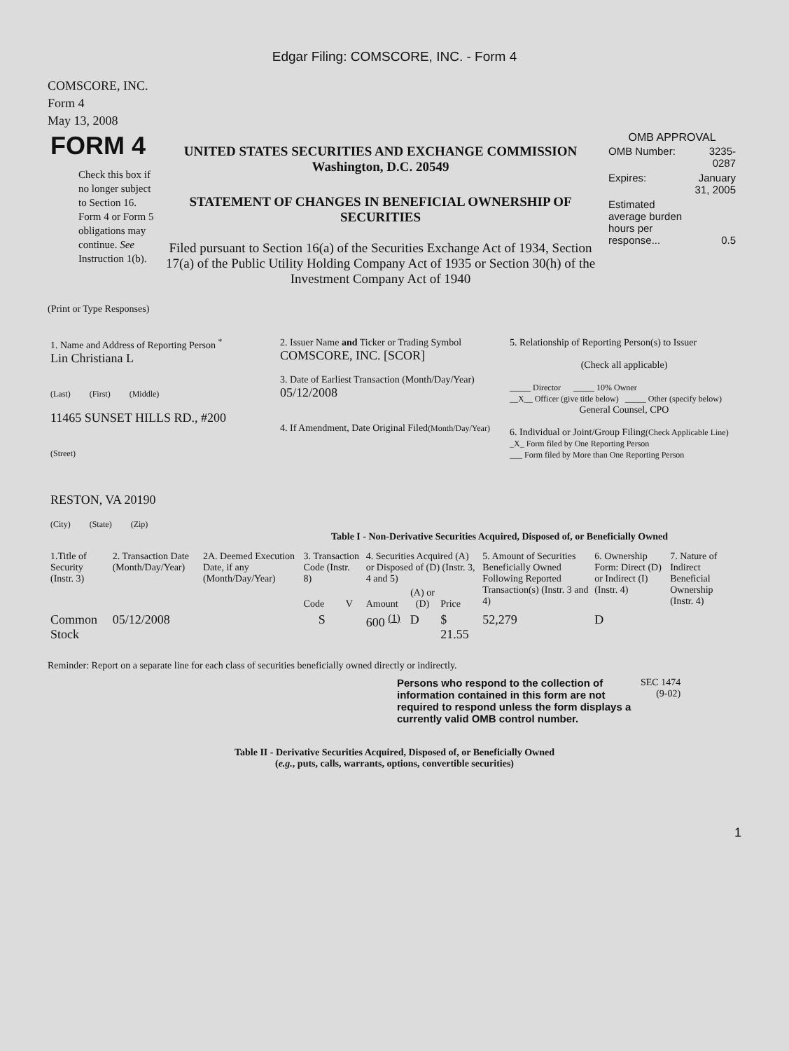Edgar Filing: COMSCORE, INC. - Form 4
COMSCORE, INC.
Form 4
May 13, 2008
| FORM 4 Check this box if no longer subject to Section 16. Form 4 or Form 5 obligations may continue. See Instruction 1(b). | UNITED STATES SECURITIES AND EXCHANGE COMMISSION Washington, D.C. 20549 STATEMENT OF CHANGES IN BENEFICIAL OWNERSHIP OF SECURITIES Filed pursuant to Section 16(a) of the Securities Exchange Act of 1934, Section 17(a) of the Public Utility Holding Company Act of 1935 or Section 30(h) of the Investment Company Act of 1940 | OMB APPROVAL / OMB Number: / 3235-0287 / / Expires: / January 31, 2005 / / Estimated average burden hours per response... / 0.5 / |
(Print or Type Responses)
| 1. Name and Address of Reporting Person <sup>*</sup> Lin Christiana L (Last) (First) (Middle) 11465 SUNSET HILLS RD., #200 (Street) RESTON, VA 20190 (City) (State) (Zip) | 2. Issuer Name and Ticker or Trading Symbol COMSCORE, INC. [SCOR] 3. Date of Earliest Transaction (Month/Day/Year) 05/12/2008 4. If Amendment, Date Original Filed (Month/Day/Year) | 5. Relationship of Reporting Person(s) to Issuer (Check all applicable) _____ Director _____ 10% Owner __X__ Officer (give title below) _____ Other (specify below) General Counsel, CPO 6. Individual or Joint/Group Filing (Check Applicable Line) _X_ Form filed by One Reporting Person ___ Form filed by More than One Reporting Person |
Table I - Non-Derivative Securities Acquired, Disposed of, or Beneficially Owned
| 1.Title of Security (Instr. 3) | 2. Transaction Date (Month/Day/Year) | 2A. Deemed Execution Date, if any (Month/Day/Year) | 3. Transaction Code (Instr. 8) | | 4. Securities Acquired (A) or Disposed of (D) (Instr. 3, 4 and 5) | | | 5. Amount of Securities Beneficially Owned Following Reported Transaction(s) (Instr. 3 and 4) | 6. Ownership Form: Direct (D) or Indirect (I) (Instr. 4) | 7. Nature of Indirect Beneficial Ownership (Instr. 4) |
| --- | --- | --- | --- | --- | --- | --- | --- | --- | --- | --- |
| | | | Code | V | Amount | (A) or (D) | Price | | | |
| Common Stock | 05/12/2008 | | S | | 600 <sup>(1)</sup> | D | $ 21.55 | 52,279 | D | |
Reminder: Report on a separate line for each class of securities beneficially owned directly or indirectly.
| Persons who respond to the collection of information contained in this form are not required to respond unless the form displays a currently valid OMB control number. | SEC 1474 (9-02) |
Table II - Derivative Securities Acquired, Disposed of, or Beneficially Owned
(e.g., puts, calls, warrants, options, convertible securities)
1